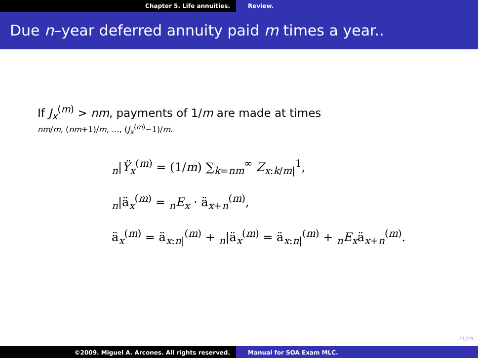Chapter 5. Life annuities. Review.
Due n–year deferred annuity paid m times a year..
If J<sub>x</sub><sup>(m)</sup> > nm, payments of 1/m are made at times
nm/m, (nm+1)/m, …, (J<sub>x</sub><sup>(m)</sup>−1)/m.
<sub>n</sub>|Ÿ<sub>x</sub><sup>(m)</sup> = (1/m) ∑<sub>k=nm</sub><sup>∞</sup> Z<sub>x:k/m|</sub><sup>1</sup>,
<sub>n</sub>|ä<sub>x</sub><sup>(m)</sup> = <sub>n</sub>E<sub>x</sub> · ä<sub>x+n</sub><sup>(m)</sup>,
ä<sub>x</sub><sup>(m)</sup> = ä<sub>x:n|</sub><sup>(m)</sup> + <sub>n</sub>|ä<sub>x</sub><sup>(m)</sup> = ä<sub>x:n|</sub><sup>(m)</sup> + <sub>n</sub>E<sub>x</sub>ä<sub>x+n</sub><sup>(m)</sup>.
21/29
©2009. Miguel A. Arcones. All rights reserved.
Manual for SOA Exam MLC.